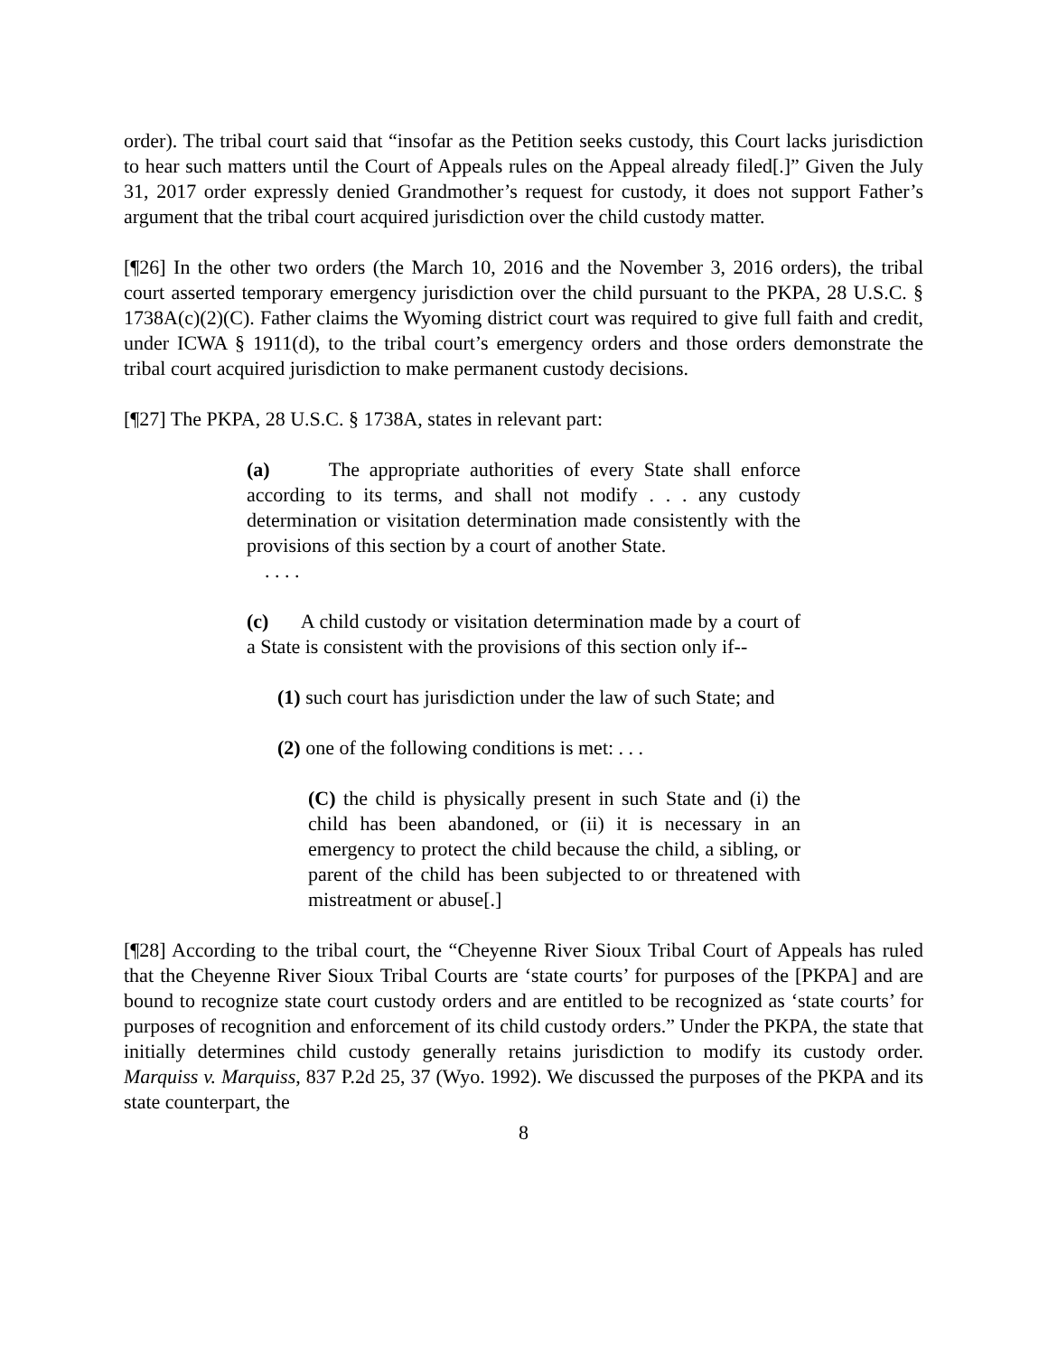order). The tribal court said that “insofar as the Petition seeks custody, this Court lacks jurisdiction to hear such matters until the Court of Appeals rules on the Appeal already filed[.]” Given the July 31, 2017 order expressly denied Grandmother’s request for custody, it does not support Father’s argument that the tribal court acquired jurisdiction over the child custody matter.
[¶26] In the other two orders (the March 10, 2016 and the November 3, 2016 orders), the tribal court asserted temporary emergency jurisdiction over the child pursuant to the PKPA, 28 U.S.C. § 1738A(c)(2)(C). Father claims the Wyoming district court was required to give full faith and credit, under ICWA § 1911(d), to the tribal court’s emergency orders and those orders demonstrate the tribal court acquired jurisdiction to make permanent custody decisions.
[¶27] The PKPA, 28 U.S.C. § 1738A, states in relevant part:
(a) The appropriate authorities of every State shall enforce according to its terms, and shall not modify . . . any custody determination or visitation determination made consistently with the provisions of this section by a court of another State.
. . . .
(c) A child custody or visitation determination made by a court of a State is consistent with the provisions of this section only if--
(1) such court has jurisdiction under the law of such State; and
(2) one of the following conditions is met: . . .
(C) the child is physically present in such State and (i) the child has been abandoned, or (ii) it is necessary in an emergency to protect the child because the child, a sibling, or parent of the child has been subjected to or threatened with mistreatment or abuse[.]
[¶28] According to the tribal court, the “Cheyenne River Sioux Tribal Court of Appeals has ruled that the Cheyenne River Sioux Tribal Courts are ‘state courts’ for purposes of the [PKPA] and are bound to recognize state court custody orders and are entitled to be recognized as ‘state courts’ for purposes of recognition and enforcement of its child custody orders.” Under the PKPA, the state that initially determines child custody generally retains jurisdiction to modify its custody order. Marquiss v. Marquiss, 837 P.2d 25, 37 (Wyo. 1992). We discussed the purposes of the PKPA and its state counterpart, the
8